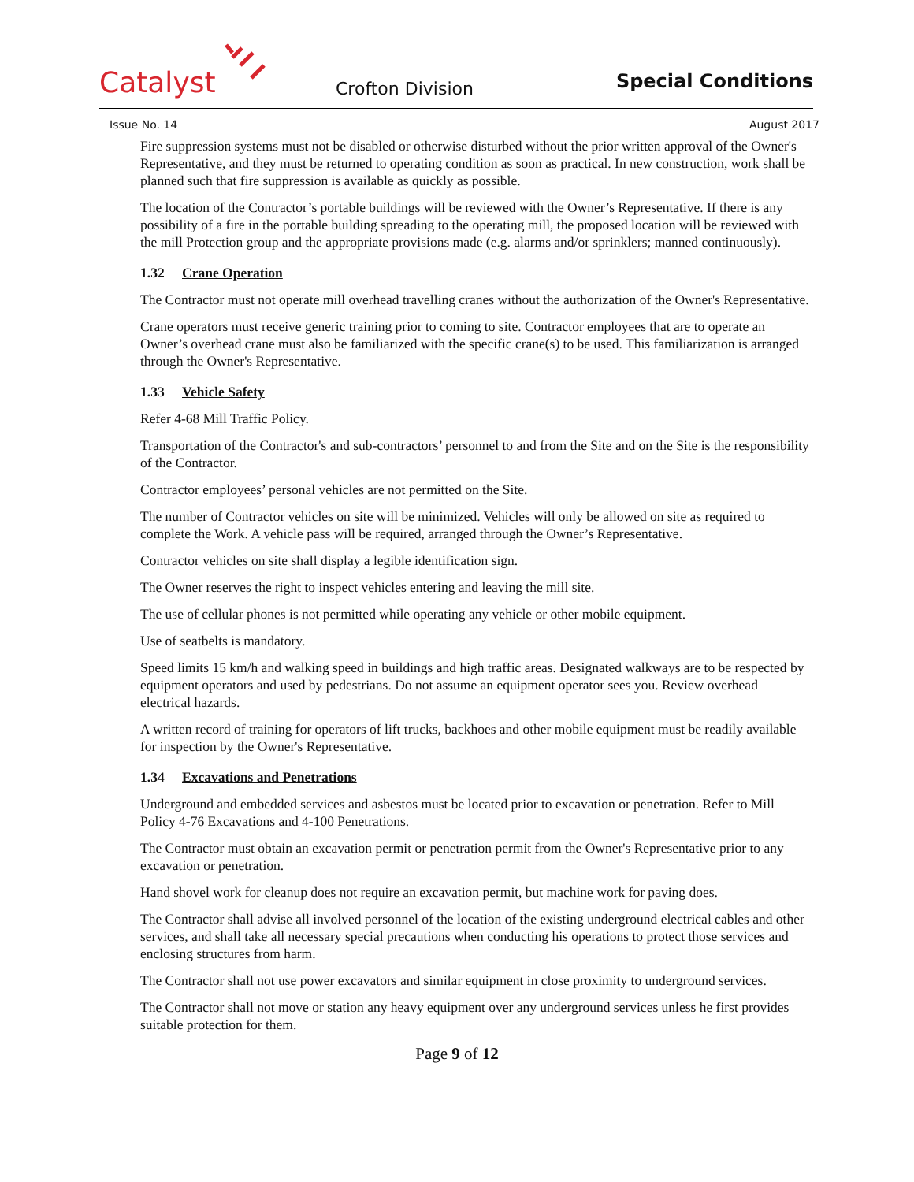Catalyst
Crofton Division
Special Conditions
Issue No. 14 August 2017
Fire suppression systems must not be disabled or otherwise disturbed without the prior written approval of the Owner's Representative, and they must be returned to operating condition as soon as practical. In new construction, work shall be planned such that fire suppression is available as quickly as possible.
The location of the Contractor’s portable buildings will be reviewed with the Owner’s Representative. If there is any possibility of a fire in the portable building spreading to the operating mill, the proposed location will be reviewed with the mill Protection group and the appropriate provisions made (e.g. alarms and/or sprinklers; manned continuously).
1.32 Crane Operation
The Contractor must not operate mill overhead travelling cranes without the authorization of the Owner's Representative.
Crane operators must receive generic training prior to coming to site. Contractor employees that are to operate an Owner’s overhead crane must also be familiarized with the specific crane(s) to be used. This familiarization is arranged through the Owner's Representative.
1.33 Vehicle Safety
Refer 4-68 Mill Traffic Policy.
Transportation of the Contractor's and sub-contractors’ personnel to and from the Site and on the Site is the responsibility of the Contractor.
Contractor employees’ personal vehicles are not permitted on the Site.
The number of Contractor vehicles on site will be minimized. Vehicles will only be allowed on site as required to complete the Work. A vehicle pass will be required, arranged through the Owner’s Representative.
Contractor vehicles on site shall display a legible identification sign.
The Owner reserves the right to inspect vehicles entering and leaving the mill site.
The use of cellular phones is not permitted while operating any vehicle or other mobile equipment.
Use of seatbelts is mandatory.
Speed limits 15 km/h and walking speed in buildings and high traffic areas. Designated walkways are to be respected by equipment operators and used by pedestrians. Do not assume an equipment operator sees you. Review overhead electrical hazards.
A written record of training for operators of lift trucks, backhoes and other mobile equipment must be readily available for inspection by the Owner's Representative.
1.34 Excavations and Penetrations
Underground and embedded services and asbestos must be located prior to excavation or penetration. Refer to Mill Policy 4-76 Excavations and 4-100 Penetrations.
The Contractor must obtain an excavation permit or penetration permit from the Owner's Representative prior to any excavation or penetration.
Hand shovel work for cleanup does not require an excavation permit, but machine work for paving does.
The Contractor shall advise all involved personnel of the location of the existing underground electrical cables and other services, and shall take all necessary special precautions when conducting his operations to protect those services and enclosing structures from harm.
The Contractor shall not use power excavators and similar equipment in close proximity to underground services.
The Contractor shall not move or station any heavy equipment over any underground services unless he first provides suitable protection for them.
Page 9 of 12